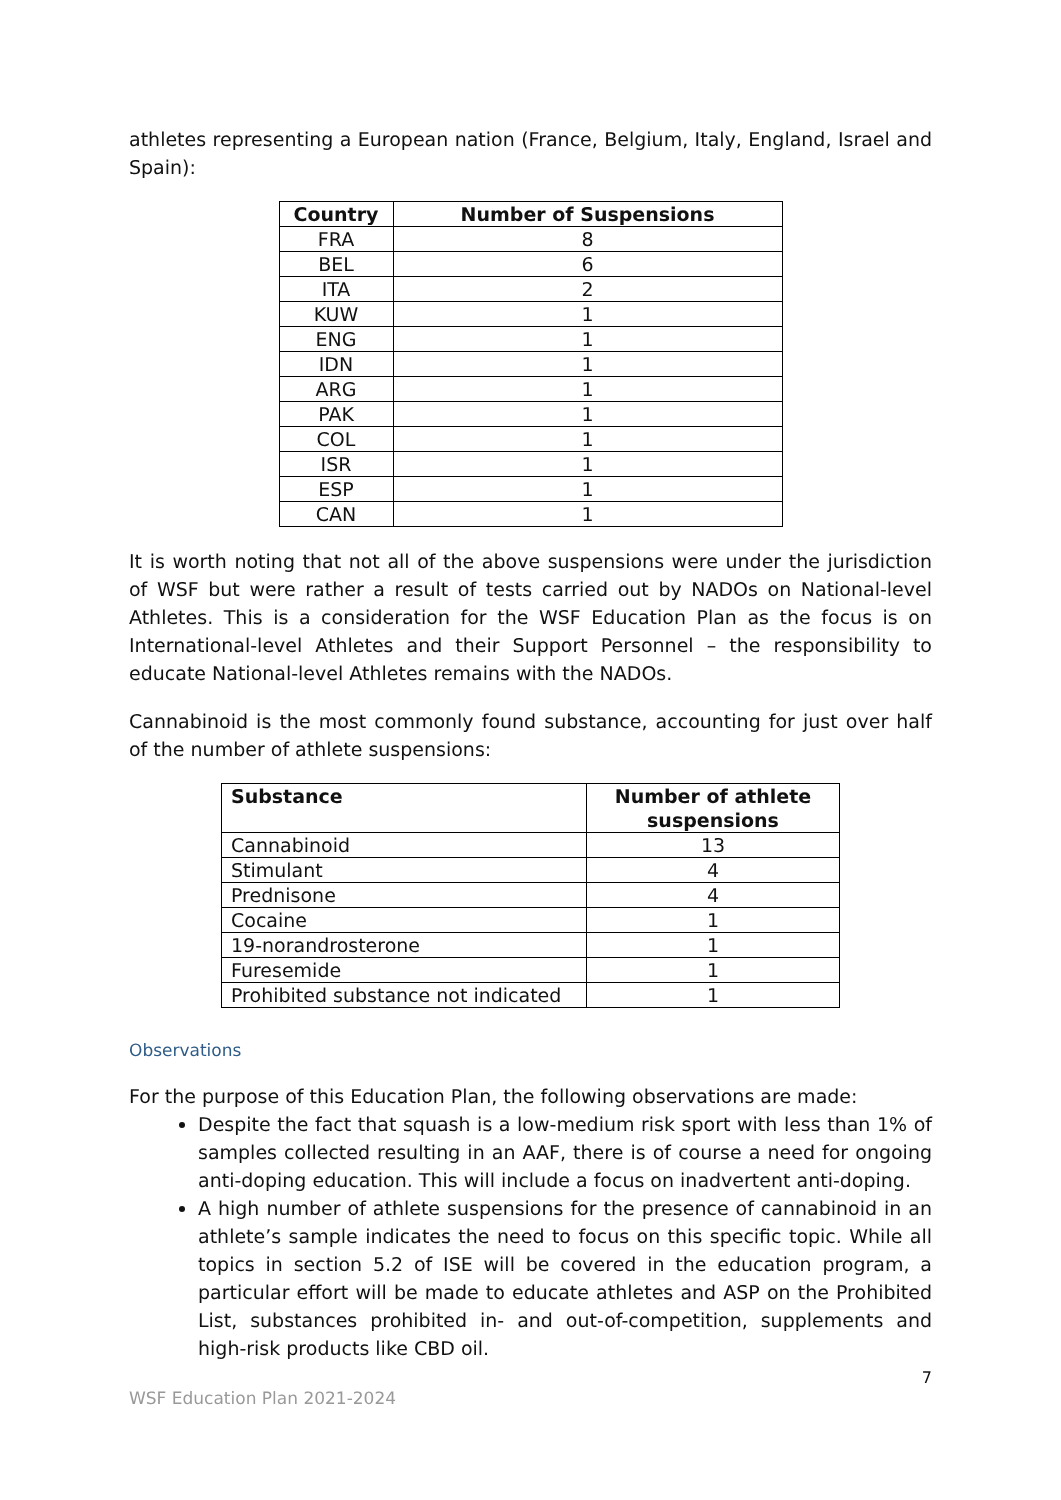athletes representing a European nation (France, Belgium, Italy, England, Israel and Spain):
| Country | Number of Suspensions |
| --- | --- |
| FRA | 8 |
| BEL | 6 |
| ITA | 2 |
| KUW | 1 |
| ENG | 1 |
| IDN | 1 |
| ARG | 1 |
| PAK | 1 |
| COL | 1 |
| ISR | 1 |
| ESP | 1 |
| CAN | 1 |
It is worth noting that not all of the above suspensions were under the jurisdiction of WSF but were rather a result of tests carried out by NADOs on National-level Athletes. This is a consideration for the WSF Education Plan as the focus is on International-level Athletes and their Support Personnel – the responsibility to educate National-level Athletes remains with the NADOs.
Cannabinoid is the most commonly found substance, accounting for just over half of the number of athlete suspensions:
| Substance | Number of athlete suspensions |
| --- | --- |
| Cannabinoid | 13 |
| Stimulant | 4 |
| Prednisone | 4 |
| Cocaine | 1 |
| 19-norandrosterone | 1 |
| Furesemide | 1 |
| Prohibited substance not indicated | 1 |
Observations
For the purpose of this Education Plan, the following observations are made:
Despite the fact that squash is a low-medium risk sport with less than 1% of samples collected resulting in an AAF, there is of course a need for ongoing anti-doping education. This will include a focus on inadvertent anti-doping.
A high number of athlete suspensions for the presence of cannabinoid in an athlete’s sample indicates the need to focus on this specific topic. While all topics in section 5.2 of ISE will be covered in the education program, a particular effort will be made to educate athletes and ASP on the Prohibited List, substances prohibited in- and out-of-competition, supplements and high-risk products like CBD oil.
7
WSF Education Plan 2021-2024